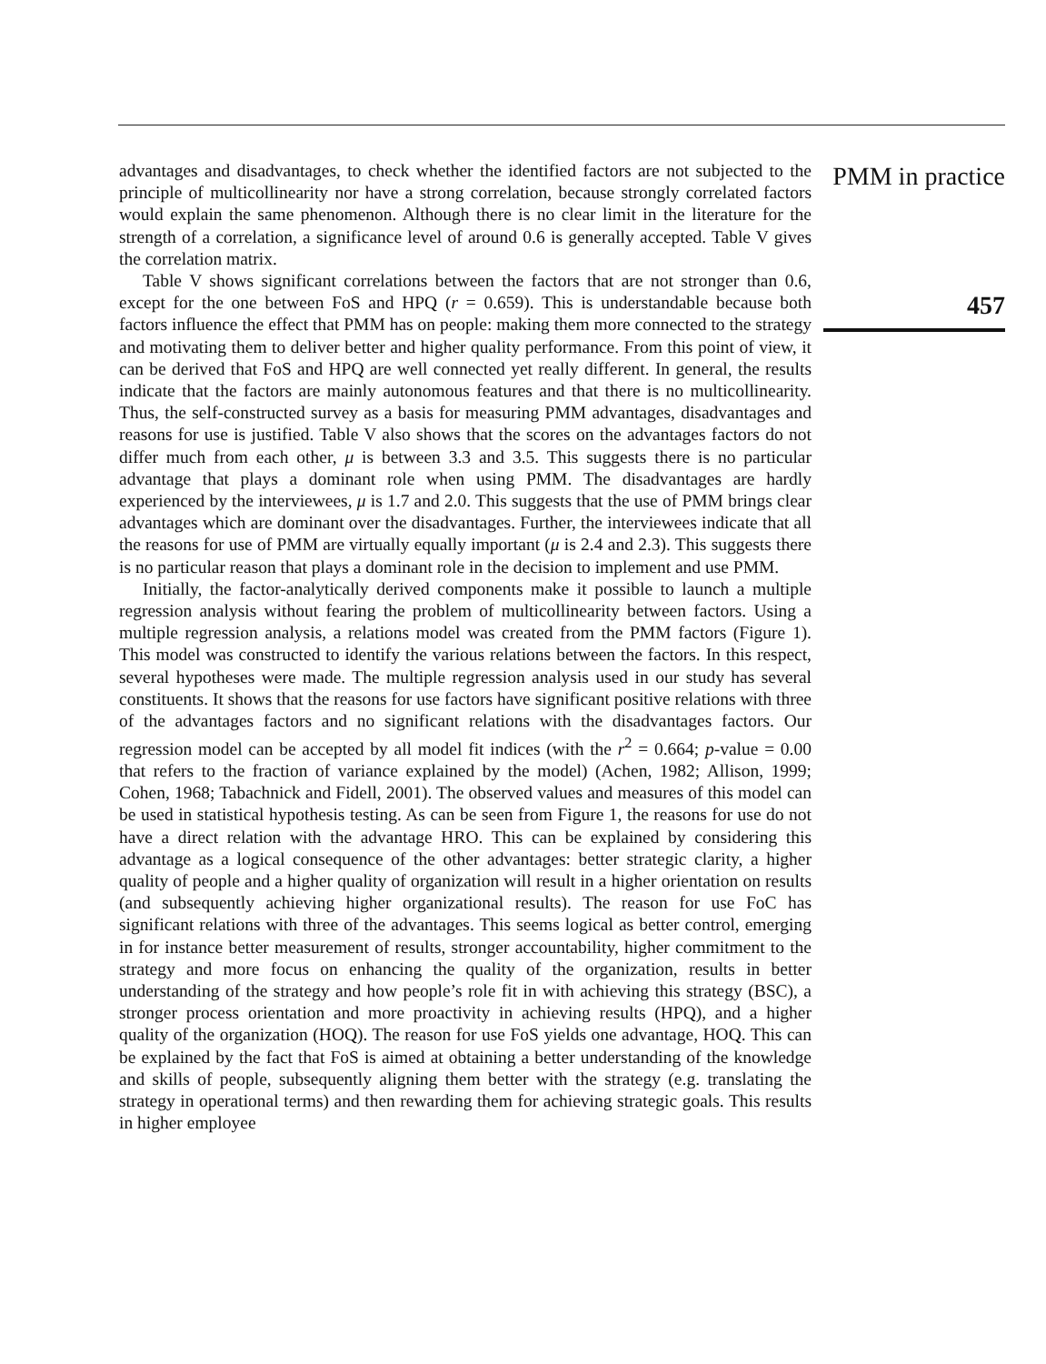advantages and disadvantages, to check whether the identified factors are not subjected to the principle of multicollinearity nor have a strong correlation, because strongly correlated factors would explain the same phenomenon. Although there is no clear limit in the literature for the strength of a correlation, a significance level of around 0.6 is generally accepted. Table V gives the correlation matrix.
Table V shows significant correlations between the factors that are not stronger than 0.6, except for the one between FoS and HPQ (r = 0.659). This is understandable because both factors influence the effect that PMM has on people: making them more connected to the strategy and motivating them to deliver better and higher quality performance. From this point of view, it can be derived that FoS and HPQ are well connected yet really different. In general, the results indicate that the factors are mainly autonomous features and that there is no multicollinearity. Thus, the self-constructed survey as a basis for measuring PMM advantages, disadvantages and reasons for use is justified. Table V also shows that the scores on the advantages factors do not differ much from each other, μ is between 3.3 and 3.5. This suggests there is no particular advantage that plays a dominant role when using PMM. The disadvantages are hardly experienced by the interviewees, μ is 1.7 and 2.0. This suggests that the use of PMM brings clear advantages which are dominant over the disadvantages. Further, the interviewees indicate that all the reasons for use of PMM are virtually equally important (μ is 2.4 and 2.3). This suggests there is no particular reason that plays a dominant role in the decision to implement and use PMM.
Initially, the factor-analytically derived components make it possible to launch a multiple regression analysis without fearing the problem of multicollinearity between factors. Using a multiple regression analysis, a relations model was created from the PMM factors (Figure 1). This model was constructed to identify the various relations between the factors. In this respect, several hypotheses were made. The multiple regression analysis used in our study has several constituents. It shows that the reasons for use factors have significant positive relations with three of the advantages factors and no significant relations with the disadvantages factors. Our regression model can be accepted by all model fit indices (with the r<sup>2</sup> = 0.664; p-value = 0.00 that refers to the fraction of variance explained by the model) (Achen, 1982; Allison, 1999; Cohen, 1968; Tabachnick and Fidell, 2001). The observed values and measures of this model can be used in statistical hypothesis testing. As can be seen from Figure 1, the reasons for use do not have a direct relation with the advantage HRO. This can be explained by considering this advantage as a logical consequence of the other advantages: better strategic clarity, a higher quality of people and a higher quality of organization will result in a higher orientation on results (and subsequently achieving higher organizational results). The reason for use FoC has significant relations with three of the advantages. This seems logical as better control, emerging in for instance better measurement of results, stronger accountability, higher commitment to the strategy and more focus on enhancing the quality of the organization, results in better understanding of the strategy and how people’s role fit in with achieving this strategy (BSC), a stronger process orientation and more proactivity in achieving results (HPQ), and a higher quality of the organization (HOQ). The reason for use FoS yields one advantage, HOQ. This can be explained by the fact that FoS is aimed at obtaining a better understanding of the knowledge and skills of people, subsequently aligning them better with the strategy (e.g. translating the strategy in operational terms) and then rewarding them for achieving strategic goals. This results in higher employee
PMM in practice
457